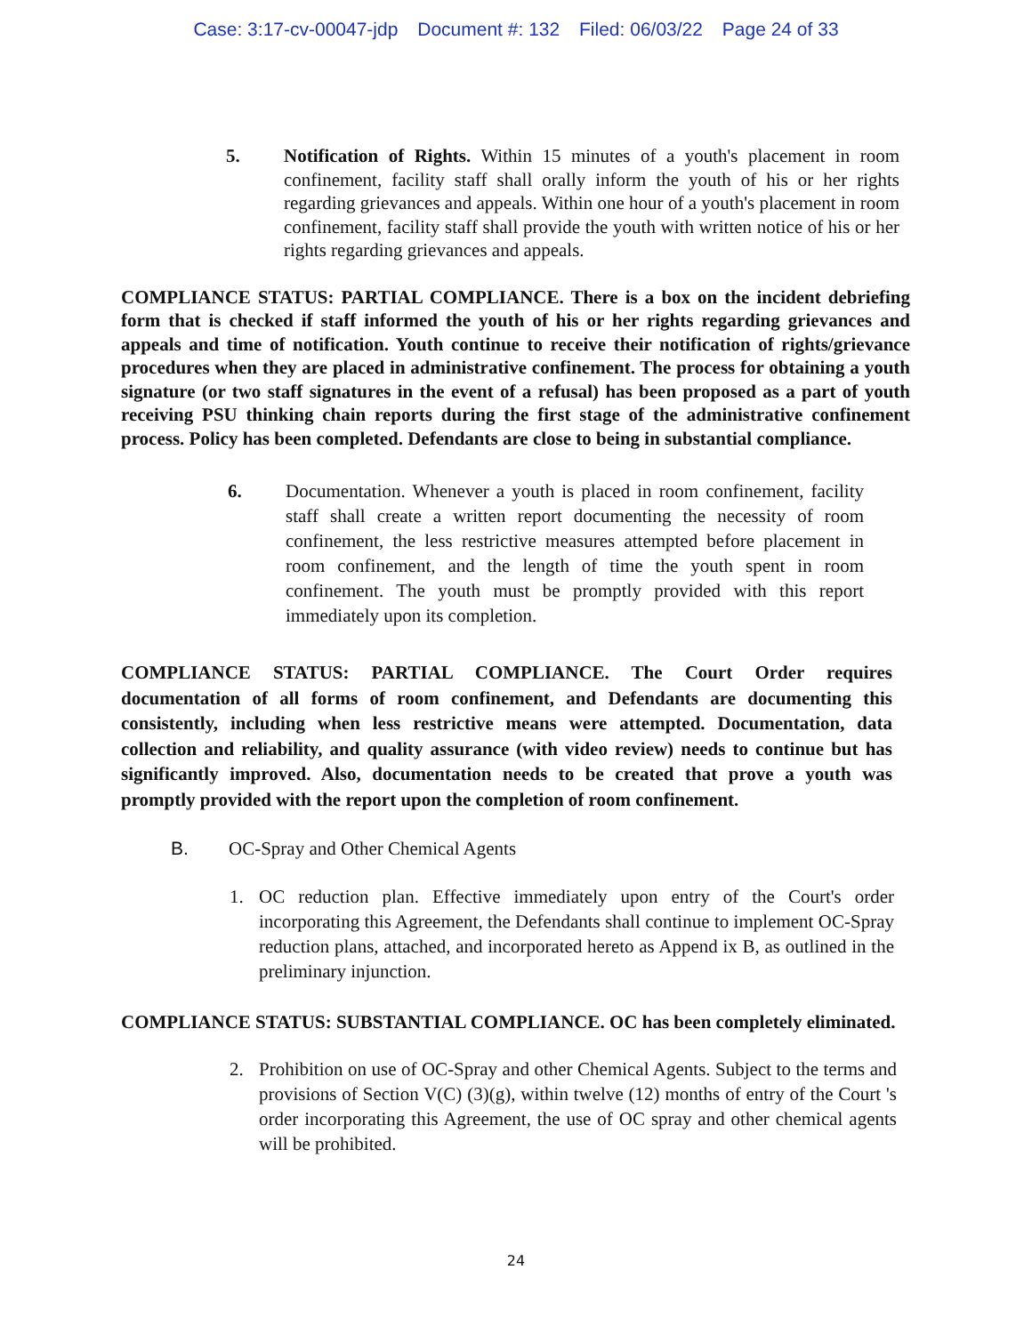Case: 3:17-cv-00047-jdp Document #: 132 Filed: 06/03/22 Page 24 of 33
5. Notification of Rights. Within 15 minutes of a youth's placement in room confinement, facility staff shall orally inform the youth of his or her rights regarding grievances and appeals. Within one hour of a youth's placement in room confinement, facility staff shall provide the youth with written notice of his or her rights regarding grievances and appeals.
COMPLIANCE STATUS: PARTIAL COMPLIANCE. There is a box on the incident debriefing form that is checked if staff informed the youth of his or her rights regarding grievances and appeals and time of notification. Youth continue to receive their notification of rights/grievance procedures when they are placed in administrative confinement. The process for obtaining a youth signature (or two staff signatures in the event of a refusal) has been proposed as a part of youth receiving PSU thinking chain reports during the first stage of the administrative confinement process. Policy has been completed. Defendants are close to being in substantial compliance.
6. Documentation. Whenever a youth is placed in room confinement, facility staff shall create a written report documenting the necessity of room confinement, the less restrictive measures attempted before placement in room confinement, and the length of time the youth spent in room confinement. The youth must be promptly provided with this report immediately upon its completion.
COMPLIANCE STATUS: PARTIAL COMPLIANCE. The Court Order requires documentation of all forms of room confinement, and Defendants are documenting this consistently, including when less restrictive means were attempted. Documentation, data collection and reliability, and quality assurance (with video review) needs to continue but has significantly improved. Also, documentation needs to be created that prove a youth was promptly provided with the report upon the completion of room confinement.
B. OC-Spray and Other Chemical Agents
1. OC reduction plan. Effective immediately upon entry of the Court's order incorporating this Agreement, the Defendants shall continue to implement OC-Spray reduction plans, attached, and incorporated hereto as Append ix B, as outlined in the preliminary injunction.
COMPLIANCE STATUS: SUBSTANTIAL COMPLIANCE. OC has been completely eliminated.
2. Prohibition on use of OC-Spray and other Chemical Agents. Subject to the terms and provisions of Section V(C) (3)(g), within twelve (12) months of entry of the Court 's order incorporating this Agreement, the use of OC spray and other chemical agents will be prohibited.
24